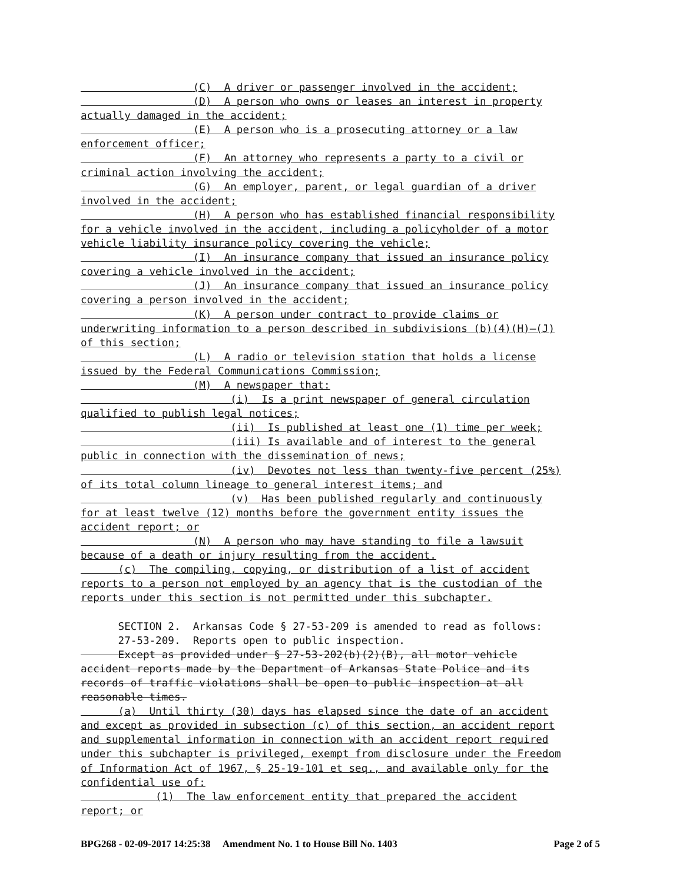(C) A driver or passenger involved in the accident;
(D) A person who owns or leases an interest in property actually damaged in the accident;
(E) A person who is a prosecuting attorney or a law enforcement officer;
(F) An attorney who represents a party to a civil or criminal action involving the accident;
(G) An employer, parent, or legal guardian of a driver involved in the accident;
(H) A person who has established financial responsibility for a vehicle involved in the accident, including a policyholder of a motor vehicle liability insurance policy covering the vehicle;
(I) An insurance company that issued an insurance policy covering a vehicle involved in the accident;
(J) An insurance company that issued an insurance policy covering a person involved in the accident;
(K) A person under contract to provide claims or underwriting information to a person described in subdivisions (b)(4)(H)–(J) of this section;
(L) A radio or television station that holds a license issued by the Federal Communications Commission;
(M) A newspaper that:
(i) Is a print newspaper of general circulation qualified to publish legal notices;
(ii) Is published at least one (1) time per week;
(iii) Is available and of interest to the general public in connection with the dissemination of news;
(iv) Devotes not less than twenty-five percent (25%) of its total column lineage to general interest items; and
(v) Has been published regularly and continuously for at least twelve (12) months before the government entity issues the accident report; or
(N) A person who may have standing to file a lawsuit because of a death or injury resulting from the accident.
(c) The compiling, copying, or distribution of a list of accident reports to a person not employed by an agency that is the custodian of the reports under this section is not permitted under this subchapter.
SECTION 2. Arkansas Code § 27-53-209 is amended to read as follows:
27-53-209. Reports open to public inspection.
Except as provided under § 27-53-202(b)(2)(B), all motor vehicle accident reports made by the Department of Arkansas State Police and its records of traffic violations shall be open to public inspection at all reasonable times.
(a) Until thirty (30) days has elapsed since the date of an accident and except as provided in subsection (c) of this section, an accident report and supplemental information in connection with an accident report required under this subchapter is privileged, exempt from disclosure under the Freedom of Information Act of 1967, § 25-19-101 et seq., and available only for the confidential use of:
(1) The law enforcement entity that prepared the accident report; or
BPG268 - 02-09-2017 14:25:38 Amendment No. 1 to House Bill No. 1403 Page 2 of 5